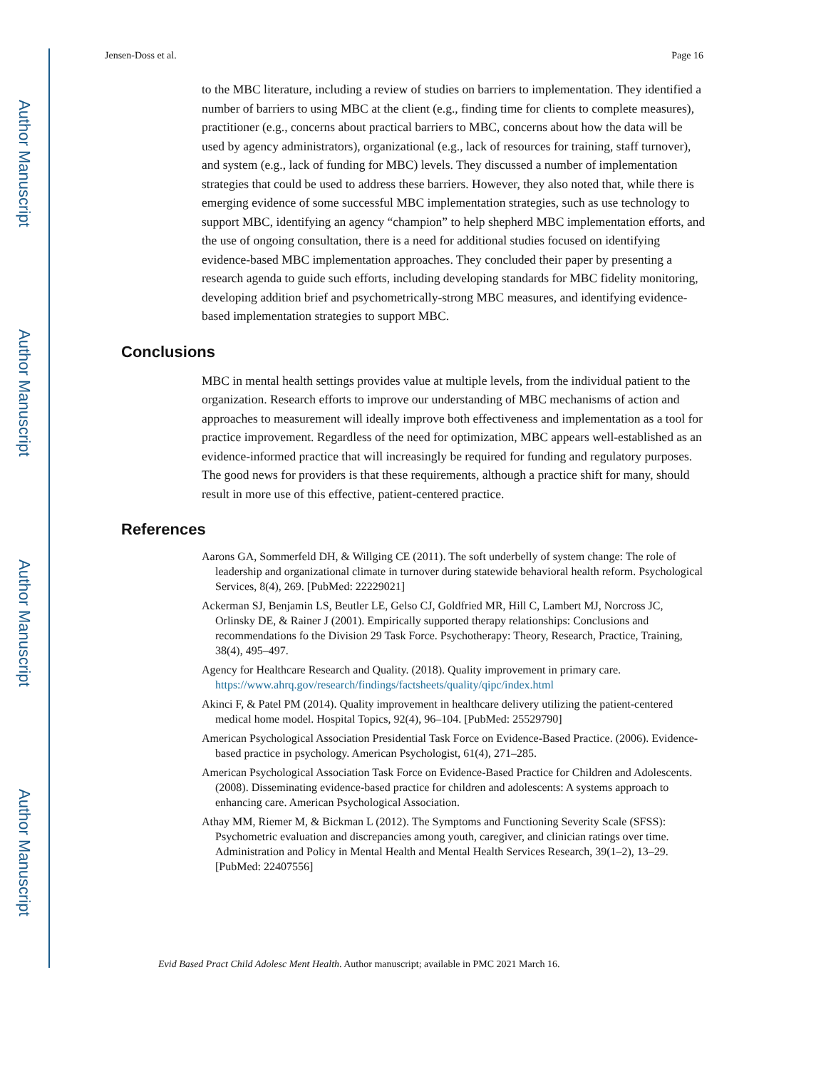Author Manuscript
Author Manuscript
Author Manuscript
Author Manuscript
Jensen-Doss et al. Page 16
to the MBC literature, including a review of studies on barriers to implementation. They identified a number of barriers to using MBC at the client (e.g., finding time for clients to complete measures), practitioner (e.g., concerns about practical barriers to MBC, concerns about how the data will be used by agency administrators), organizational (e.g., lack of resources for training, staff turnover), and system (e.g., lack of funding for MBC) levels. They discussed a number of implementation strategies that could be used to address these barriers. However, they also noted that, while there is emerging evidence of some successful MBC implementation strategies, such as use technology to support MBC, identifying an agency “champion” to help shepherd MBC implementation efforts, and the use of ongoing consultation, there is a need for additional studies focused on identifying evidence-based MBC implementation approaches. They concluded their paper by presenting a research agenda to guide such efforts, including developing standards for MBC fidelity monitoring, developing addition brief and psychometrically-strong MBC measures, and identifying evidence-based implementation strategies to support MBC.
Conclusions
MBC in mental health settings provides value at multiple levels, from the individual patient to the organization. Research efforts to improve our understanding of MBC mechanisms of action and approaches to measurement will ideally improve both effectiveness and implementation as a tool for practice improvement. Regardless of the need for optimization, MBC appears well-established as an evidence-informed practice that will increasingly be required for funding and regulatory purposes. The good news for providers is that these requirements, although a practice shift for many, should result in more use of this effective, patient-centered practice.
References
Aarons GA, Sommerfeld DH, & Willging CE (2011). The soft underbelly of system change: The role of leadership and organizational climate in turnover during statewide behavioral health reform. Psychological Services, 8(4), 269. [PubMed: 22229021]
Ackerman SJ, Benjamin LS, Beutler LE, Gelso CJ, Goldfried MR, Hill C, Lambert MJ, Norcross JC, Orlinsky DE, & Rainer J (2001). Empirically supported therapy relationships: Conclusions and recommendations fo the Division 29 Task Force. Psychotherapy: Theory, Research, Practice, Training, 38(4), 495–497.
Agency for Healthcare Research and Quality. (2018). Quality improvement in primary care. https://www.ahrq.gov/research/findings/factsheets/quality/qipc/index.html
Akinci F, & Patel PM (2014). Quality improvement in healthcare delivery utilizing the patient-centered medical home model. Hospital Topics, 92(4), 96–104. [PubMed: 25529790]
American Psychological Association Presidential Task Force on Evidence-Based Practice. (2006). Evidence-based practice in psychology. American Psychologist, 61(4), 271–285.
American Psychological Association Task Force on Evidence-Based Practice for Children and Adolescents. (2008). Disseminating evidence-based practice for children and adolescents: A systems approach to enhancing care. American Psychological Association.
Athay MM, Riemer M, & Bickman L (2012). The Symptoms and Functioning Severity Scale (SFSS): Psychometric evaluation and discrepancies among youth, caregiver, and clinician ratings over time. Administration and Policy in Mental Health and Mental Health Services Research, 39(1–2), 13–29. [PubMed: 22407556]
Evid Based Pract Child Adolesc Ment Health. Author manuscript; available in PMC 2021 March 16.